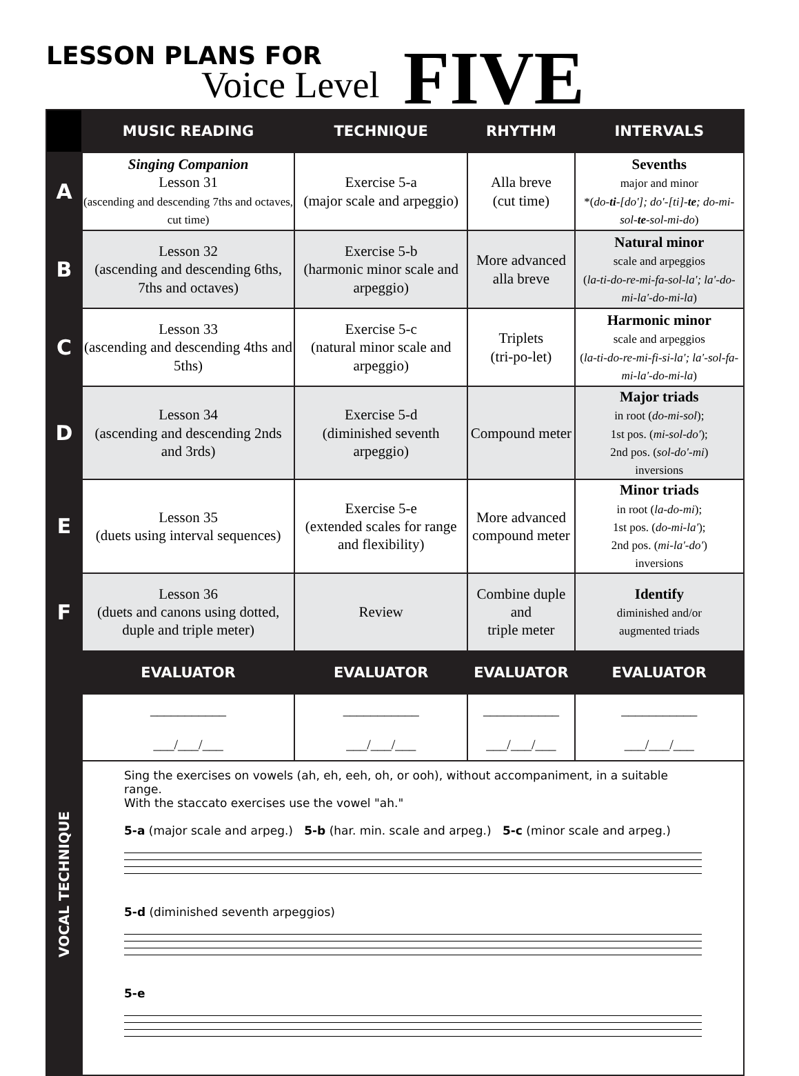LESSON PLANS FOR
Voice Level FIVE
| | MUSIC READING | TECHNIQUE | RHYTHM | INTERVALS |
| --- | --- | --- | --- | --- |
| A | Singing Companion Lesson 31 (ascending and descending 7ths and octaves, cut time) | Exercise 5-a (major scale and arpeggio) | Alla breve (cut time) | Sevenths major and minor *( do- ti -[do']; do'-[ti]- te ; do-mi-sol- te -sol-mi-do ) |
| B | Lesson 32 (ascending and descending 6ths, 7ths and octaves) | Exercise 5-b (harmonic minor scale and arpeggio) | More advanced alla breve | Natural minor scale and arpeggios ( la-ti-do-re-mi-fa-sol-la'; la'-do-mi-la'-do-mi-la ) |
| C | Lesson 33 (ascending and descending 4ths and 5ths) | Exercise 5-c (natural minor scale and arpeggio) | Triplets (tri-po-let) | Harmonic minor scale and arpeggios ( la-ti-do-re-mi-fi-si-la'; la'-sol-fa-mi-la'-do-mi-la ) |
| D | Lesson 34 (ascending and descending 2nds and 3rds) | Exercise 5-d (diminished seventh arpeggio) | Compound meter | Major triads in root ( do-mi-sol ); 1st pos. ( mi-sol-do' ); 2nd pos. ( sol-do'-mi ) inversions |
| E | Lesson 35 (duets using interval sequences) | Exercise 5-e (extended scales for range and flexibility) | More advanced compound meter | Minor triads in root ( la-do-mi ); 1st pos. ( do-mi-la' ); 2nd pos. ( mi-la'-do' ) inversions |
| F | Lesson 36 (duets and canons using dotted, duple and triple meter) | Review | Combine duple and triple meter | Identify diminished and/or augmented triads |
| | EVALUATOR | EVALUATOR | EVALUATOR | EVALUATOR |
| VOCAL TECHNIQUE | ___________ ___/___/___ | ___________ ___/___/___ | ___________ ___/___/___ | ___________ ___/___/___ |
| | Sing the exercises on vowels (ah, eh, eeh, oh, or ooh), without accompaniment, in a suitable range. With the staccato exercises use the vowel "ah." 5-a (major scale and arpeg.) 5-b (har. min. scale and arpeg.) 5-c (minor scale and arpeg.) 5-d (diminished seventh arpeggios) 5-e | | | |